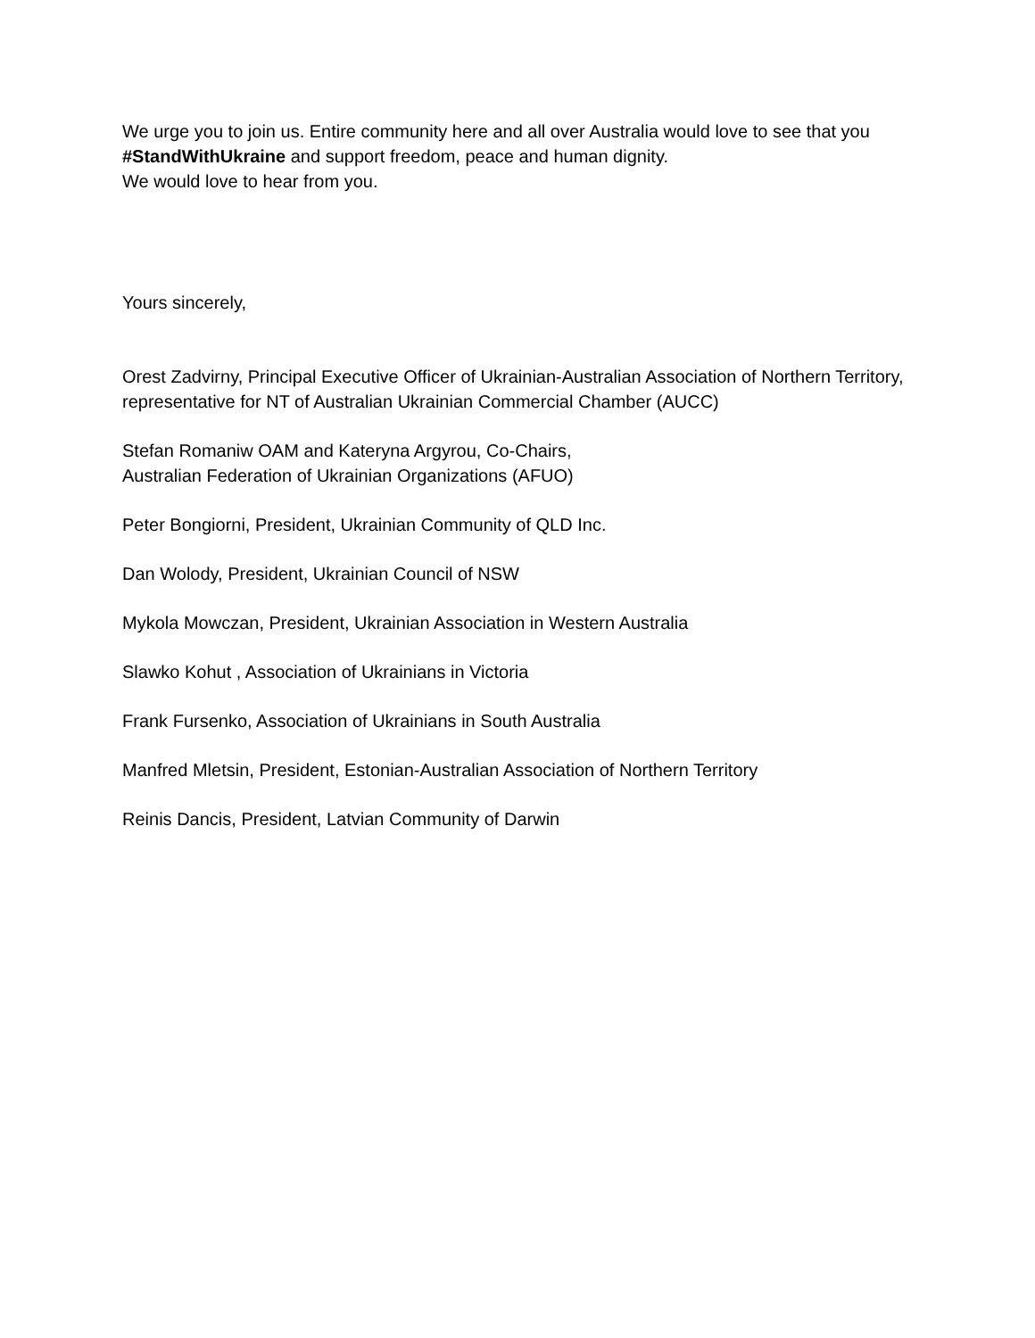We urge you to join us. Entire community here and all over Australia would love to see that you #StandWithUkraine and support freedom, peace and human dignity.
We would love to hear from you.
Yours sincerely,
Orest Zadvirny, Principal Executive Officer of Ukrainian-Australian Association of Northern Territory, representative for NT of Australian Ukrainian Commercial Chamber (AUCC)
Stefan Romaniw OAM and Kateryna Argyrou, Co-Chairs,
Australian Federation of Ukrainian Organizations (AFUO)
Peter Bongiorni, President, Ukrainian Community of QLD Inc.
Dan Wolody, President, Ukrainian Council of NSW
Mykola Mowczan, President, Ukrainian Association in Western Australia
Slawko Kohut , Association of Ukrainians in Victoria
Frank Fursenko, Association of Ukrainians in South Australia
Manfred Mletsin, President, Estonian-Australian Association of Northern Territory
Reinis Dancis, President, Latvian Community of Darwin